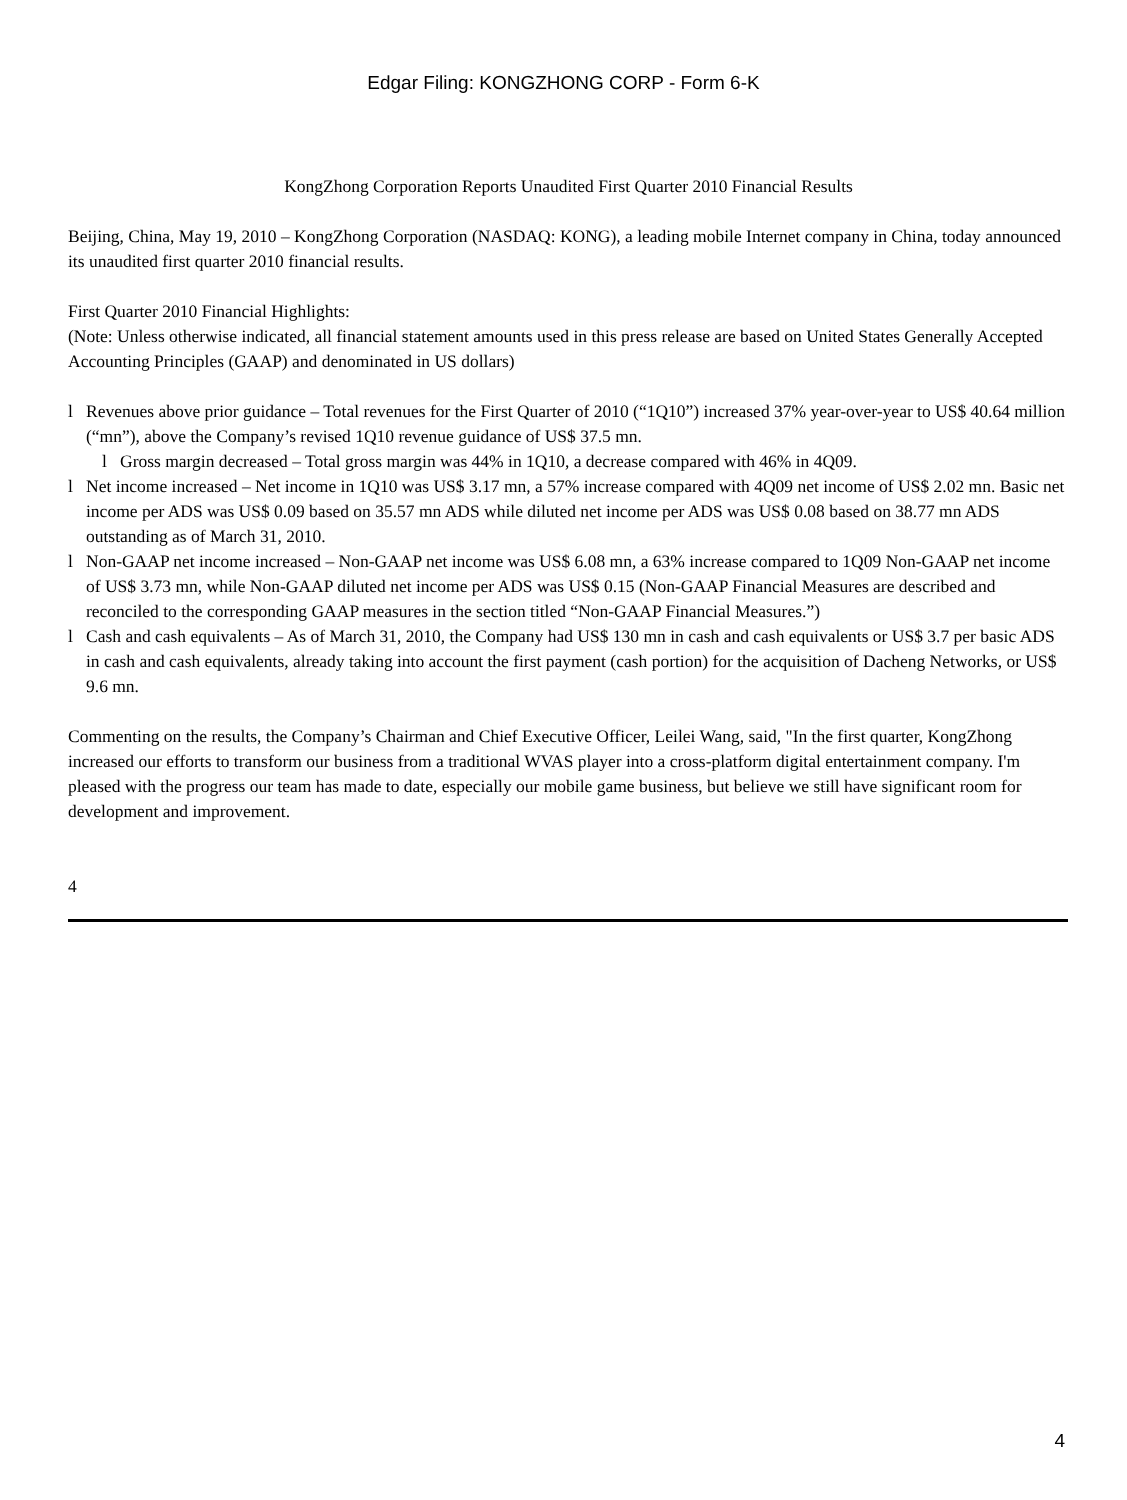Edgar Filing: KONGZHONG CORP - Form 6-K
KongZhong Corporation Reports Unaudited First Quarter 2010 Financial Results
Beijing, China, May 19, 2010 – KongZhong Corporation (NASDAQ: KONG), a leading mobile Internet company in China, today announced its unaudited first quarter 2010 financial results.
First Quarter 2010 Financial Highlights:
(Note: Unless otherwise indicated, all financial statement amounts used in this press release are based on United States Generally Accepted Accounting Principles (GAAP) and denominated in US dollars)
l Revenues above prior guidance – Total revenues for the First Quarter of 2010 (“1Q10”) increased 37% year-over-year to US$ 40.64 million (“mn”), above the Company’s revised 1Q10 revenue guidance of US$ 37.5 mn.
l Gross margin decreased – Total gross margin was 44% in 1Q10, a decrease compared with 46% in 4Q09.
l Net income increased – Net income in 1Q10 was US$ 3.17 mn, a 57% increase compared with 4Q09 net income of US$ 2.02 mn. Basic net income per ADS was US$ 0.09 based on 35.57 mn ADS while diluted net income per ADS was US$ 0.08 based on 38.77 mn ADS outstanding as of March 31, 2010.
l Non-GAAP net income increased – Non-GAAP net income was US$ 6.08 mn, a 63% increase compared to 1Q09 Non-GAAP net income of US$ 3.73 mn, while Non-GAAP diluted net income per ADS was US$ 0.15 (Non-GAAP Financial Measures are described and reconciled to the corresponding GAAP measures in the section titled “Non-GAAP Financial Measures.”)
l Cash and cash equivalents – As of March 31, 2010, the Company had US$ 130 mn in cash and cash equivalents or US$ 3.7 per basic ADS in cash and cash equivalents, already taking into account the first payment (cash portion) for the acquisition of Dacheng Networks, or US$ 9.6 mn.
Commenting on the results, the Company’s Chairman and Chief Executive Officer, Leilei Wang, said, "In the first quarter, KongZhong increased our efforts to transform our business from a traditional WVAS player into a cross-platform digital entertainment company. I'm pleased with the progress our team has made to date, especially our mobile game business, but believe we still have significant room for development and improvement.
4
4